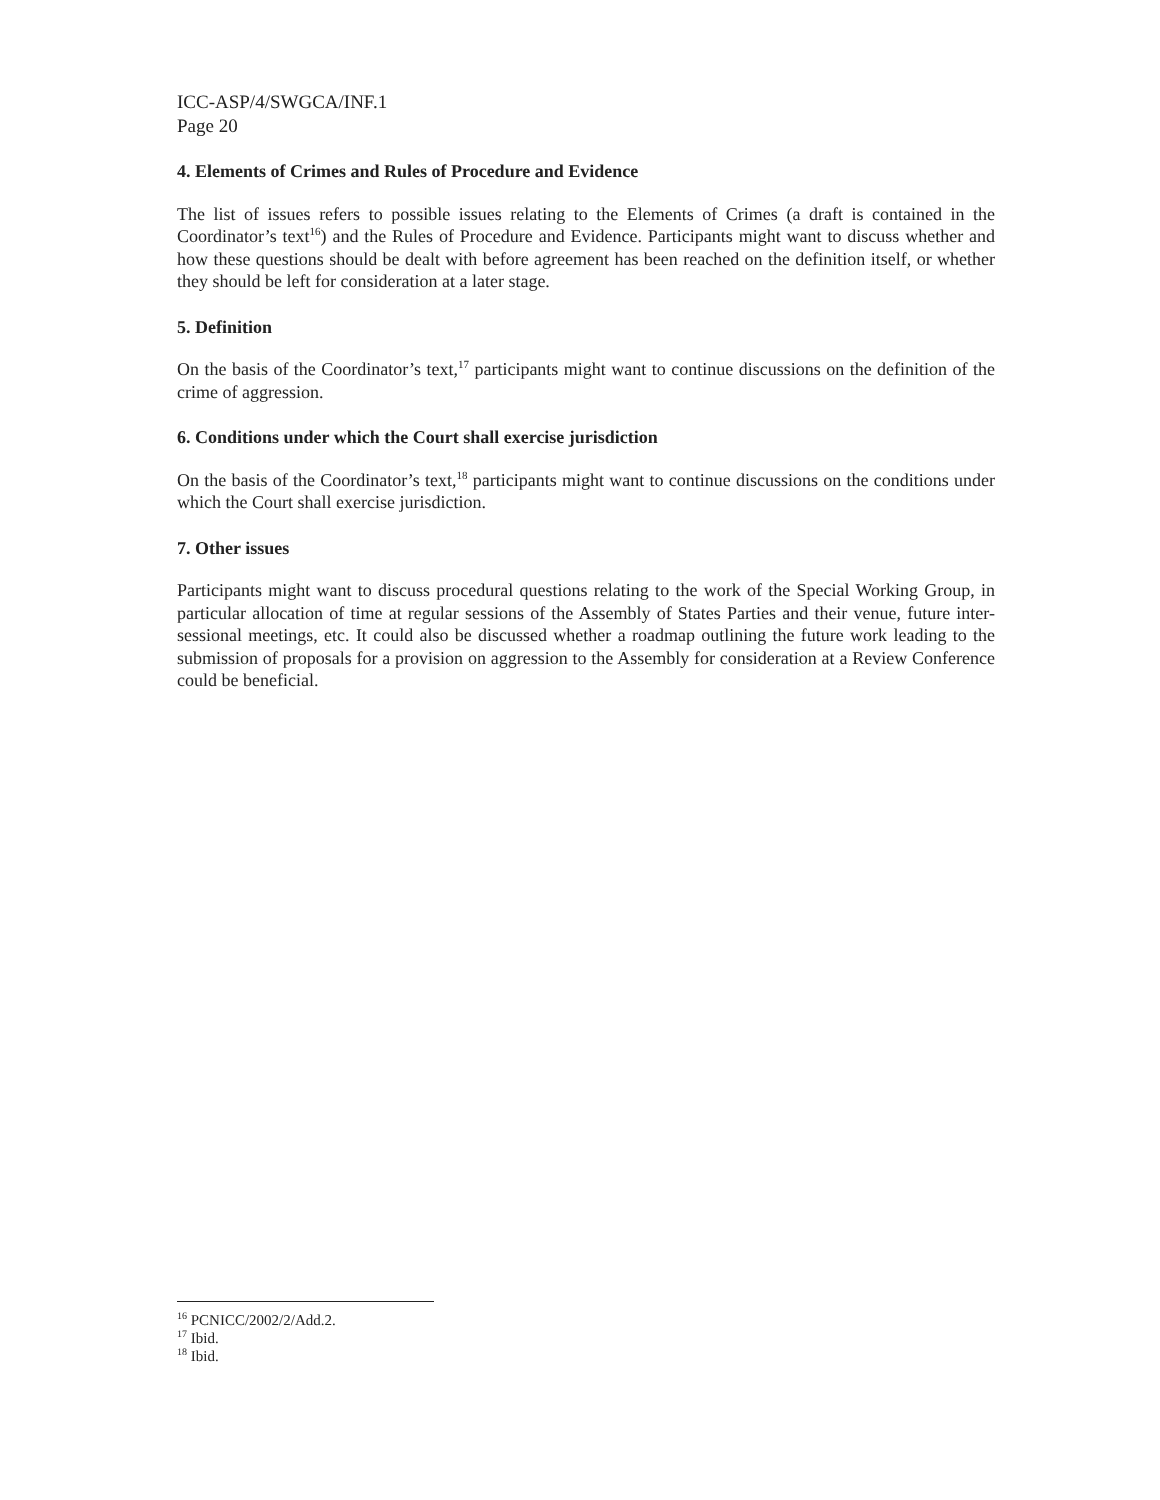ICC-ASP/4/SWGCA/INF.1
Page 20
4. Elements of Crimes and Rules of Procedure and Evidence
The list of issues refers to possible issues relating to the Elements of Crimes (a draft is contained in the Coordinator’s text<sup>16</sup>) and the Rules of Procedure and Evidence. Participants might want to discuss whether and how these questions should be dealt with before agreement has been reached on the definition itself, or whether they should be left for consideration at a later stage.
5. Definition
On the basis of the Coordinator’s text,<sup>17</sup> participants might want to continue discussions on the definition of the crime of aggression.
6. Conditions under which the Court shall exercise jurisdiction
On the basis of the Coordinator’s text,<sup>18</sup> participants might want to continue discussions on the conditions under which the Court shall exercise jurisdiction.
7. Other issues
Participants might want to discuss procedural questions relating to the work of the Special Working Group, in particular allocation of time at regular sessions of the Assembly of States Parties and their venue, future inter-sessional meetings, etc. It could also be discussed whether a roadmap outlining the future work leading to the submission of proposals for a provision on aggression to the Assembly for consideration at a Review Conference could be beneficial.
<sup>16</sup> PCNICC/2002/2/Add.2.
<sup>17</sup> Ibid.
<sup>18</sup> Ibid.